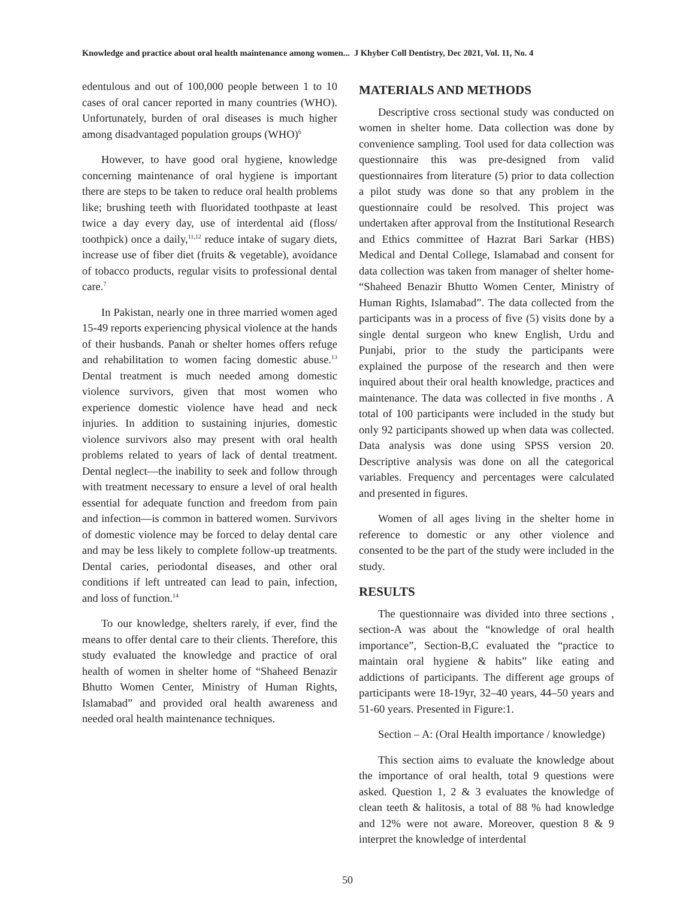Knowledge and practice about oral health maintenance among women... J Khyber Coll Dentistry, Dec 2021, Vol. 11, No. 4
edentulous and out of 100,000 people between 1 to 10 cases of oral cancer reported in many countries (WHO). Unfortunately, burden of oral diseases is much higher among disadvantaged population groups (WHO)<sup>6</sup>
However, to have good oral hygiene, knowledge concerning maintenance of oral hygiene is important there are steps to be taken to reduce oral health problems like; brushing teeth with fluoridated toothpaste at least twice a day every day, use of interdental aid (floss/ toothpick) once a daily,<sup>11,12</sup> reduce intake of sugary diets, increase use of fiber diet (fruits & vegetable), avoidance of tobacco products, regular visits to professional dental care.<sup>7</sup>
In Pakistan, nearly one in three married women aged 15-49 reports experiencing physical violence at the hands of their husbands. Panah or shelter homes offers refuge and rehabilitation to women facing domestic abuse.<sup>13</sup> Dental treatment is much needed among domestic violence survivors, given that most women who experience domestic violence have head and neck injuries. In addition to sustaining injuries, domestic violence survivors also may present with oral health problems related to years of lack of dental treatment. Dental neglect—the inability to seek and follow through with treatment necessary to ensure a level of oral health essential for adequate function and freedom from pain and infection—is common in battered women. Survivors of domestic violence may be forced to delay dental care and may be less likely to complete follow-up treatments. Dental caries, periodontal diseases, and other oral conditions if left untreated can lead to pain, infection, and loss of function.<sup>14</sup>
To our knowledge, shelters rarely, if ever, find the means to offer dental care to their clients. Therefore, this study evaluated the knowledge and practice of oral health of women in shelter home of “Shaheed Benazir Bhutto Women Center, Ministry of Human Rights, Islamabad” and provided oral health awareness and needed oral health maintenance techniques.
MATERIALS AND METHODS
Descriptive cross sectional study was conducted on women in shelter home. Data collection was done by convenience sampling. Tool used for data collection was questionnaire this was pre-designed from valid questionnaires from literature (5) prior to data collection a pilot study was done so that any problem in the questionnaire could be resolved. This project was undertaken after approval from the Institutional Research and Ethics committee of Hazrat Bari Sarkar (HBS) Medical and Dental College, Islamabad and consent for data collection was taken from manager of shelter home- “Shaheed Benazir Bhutto Women Center, Ministry of Human Rights, Islamabad”. The data collected from the participants was in a process of five (5) visits done by a single dental surgeon who knew English, Urdu and Punjabi, prior to the study the participants were explained the purpose of the research and then were inquired about their oral health knowledge, practices and maintenance. The data was collected in five months . A total of 100 participants were included in the study but only 92 participants showed up when data was collected. Data analysis was done using SPSS version 20. Descriptive analysis was done on all the categorical variables. Frequency and percentages were calculated and presented in figures.
Women of all ages living in the shelter home in reference to domestic or any other violence and consented to be the part of the study were included in the study.
RESULTS
The questionnaire was divided into three sections , section-A was about the “knowledge of oral health importance”, Section-B,C evaluated the “practice to maintain oral hygiene & habits” like eating and addictions of participants. The different age groups of participants were 18-19yr, 32–40 years, 44–50 years and 51-60 years. Presented in Figure:1.
Section – A: (Oral Health importance / knowledge)
This section aims to evaluate the knowledge about the importance of oral health, total 9 questions were asked. Question 1, 2 & 3 evaluates the knowledge of clean teeth & halitosis, a total of 88 % had knowledge and 12% were not aware. Moreover, question 8 & 9 interpret the knowledge of interdental
50